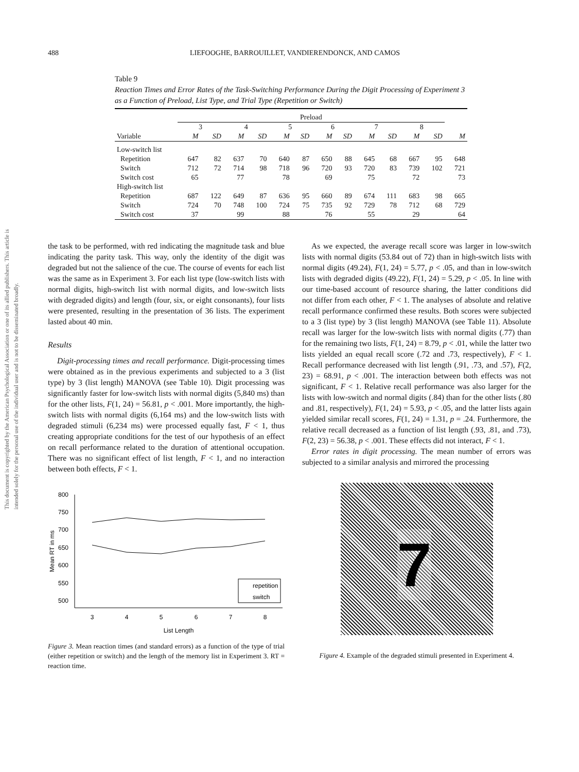This document is copyrighted by the American Psychological Association or one of its allied publishers. This article is intended solely for the personal use of the individual user and is not to be disseminated broadly.
488 LIEFOOGHE, BARROUILLET, VANDIERENDONCK, AND CAMOS
Table 9
Reaction Times and Error Rates of the Task-Switching Performance During the Digit Processing of Experiment 3 as a Function of Preload, List Type, and Trial Type (Repetition or Switch)
| | Preload | | | | | | | | | | | | |
| --- | --- | --- | --- | --- | --- | --- | --- | --- | --- | --- | --- | --- | --- |
| | 3 | | 4 | | 5 | | 6 | | 7 | | 8 | | |
| Variable | M | SD | M | SD | M | SD | M | SD | M | SD | M | SD | M |
| Low-switch list | | | | | | | | | | | | | |
| Repetition | 647 | 82 | 637 | 70 | 640 | 87 | 650 | 88 | 645 | 68 | 667 | 95 | 648 |
| Switch | 712 | 72 | 714 | 98 | 718 | 96 | 720 | 93 | 720 | 83 | 739 | 102 | 721 |
| Switch cost | 65 | | 77 | | 78 | | 69 | | 75 | | 72 | | 73 |
| High-switch list | | | | | | | | | | | | | |
| Repetition | 687 | 122 | 649 | 87 | 636 | 95 | 660 | 89 | 674 | 111 | 683 | 98 | 665 |
| Switch | 724 | 70 | 748 | 100 | 724 | 75 | 735 | 92 | 729 | 78 | 712 | 68 | 729 |
| Switch cost | 37 | | 99 | | 88 | | 76 | | 55 | | 29 | | 64 |
the task to be performed, with red indicating the magnitude task and blue indicating the parity task. This way, only the identity of the digit was degraded but not the salience of the cue. The course of events for each list was the same as in Experiment 3. For each list type (low-switch lists with normal digits, high-switch list with normal digits, and low-switch lists with degraded digits) and length (four, six, or eight consonants), four lists were presented, resulting in the presentation of 36 lists. The experiment lasted about 40 min.
Results
Digit-processing times and recall performance. Digit-processing times were obtained as in the previous experiments and subjected to a 3 (list type) by 3 (list length) MANOVA (see Table 10). Digit processing was significantly faster for low-switch lists with normal digits (5,840 ms) than for the other lists, F(1, 24) = 56.81, p < .001. More importantly, the high-switch lists with normal digits (6,164 ms) and the low-switch lists with degraded stimuli (6,234 ms) were processed equally fast, F < 1, thus creating appropriate conditions for the test of our hypothesis of an effect on recall performance related to the duration of attentional occupation. There was no significant effect of list length, F < 1, and no interaction between both effects, F < 1.
800
750
700
650
600
550
500
3
4
5
6
7
8
List Length
Mean RT in ms
repetition
switch
Figure 3. Mean reaction times (and standard errors) as a function of the type of trial (either repetition or switch) and the length of the memory list in Experiment 3. RT = reaction time.
As we expected, the average recall score was larger in low-switch lists with normal digits (53.84 out of 72) than in high-switch lists with normal digits (49.24), F(1, 24) = 5.77, p < .05, and than in low-switch lists with degraded digits (49.22), F(1, 24) = 5.29, p < .05. In line with our time-based account of resource sharing, the latter conditions did not differ from each other, F < 1. The analyses of absolute and relative recall performance confirmed these results. Both scores were subjected to a 3 (list type) by 3 (list length) MANOVA (see Table 11). Absolute recall was larger for the low-switch lists with normal digits (.77) than for the remaining two lists, F(1, 24) = 8.79, p < .01, while the latter two lists yielded an equal recall score (.72 and .73, respectively), F < 1. Recall performance decreased with list length (.91, .73, and .57), F(2, 23) = 68.91, p < .001. The interaction between both effects was not significant, F < 1. Relative recall performance was also larger for the lists with low-switch and normal digits (.84) than for the other lists (.80 and .81, respectively), F(1, 24) = 5.93, p < .05, and the latter lists again yielded similar recall scores, F(1, 24) = 1.31, p = .24. Furthermore, the relative recall decreased as a function of list length (.93, .81, and .73), F(2, 23) = 56.38, p < .001. These effects did not interact, F < 1.
Error rates in digit processing. The mean number of errors was subjected to a similar analysis and mirrored the processing
7
Figure 4. Example of the degraded stimuli presented in Experiment 4.